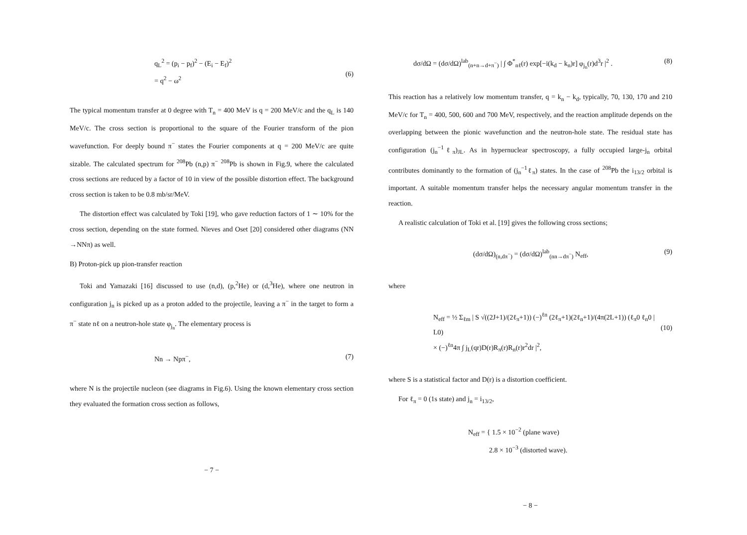q<sub>L</sub><sup>2</sup> = (p<sub>i</sub> − p<sub>f</sub>)<sup>2</sup> − (E<sub>i</sub> − E<sub>f</sub>)<sup>2</sup>
= q<sup>2</sup> − ω<sup>2</sup>
(6)
The typical momentum transfer at 0 degree with T<sub>n</sub> = 400 MeV is q = 200 MeV/c and the q<sub>L</sub> is 140 MeV/c. The cross section is proportional to the square of the Fourier transform of the pion wavefunction. For deeply bound π<sup>−</sup> states the Fourier components at q = 200 MeV/c are quite sizable. The calculated spectrum for <sup>208</sup>Pb (n,p) π<sup>−</sup> <sup>208</sup>Pb is shown in Fig.9, where the calculated cross sections are reduced by a factor of 10 in view of the possible distortion effect. The background cross section is taken to be 0.8 mb/sr/MeV.
The distortion effect was calculated by Toki [19], who gave reduction factors of 1 ∼ 10% for the cross section, depending on the state formed. Nieves and Oset [20] considered other diagrams (NN →NNπ) as well.
B) Proton-pick up pion-transfer reaction
Toki and Yamazaki [16] discussed to use (n,d), (p,<sup>2</sup>He) or (d,<sup>3</sup>He), where one neutron in configuration j<sub>n</sub> is picked up as a proton added to the projectile, leaving a π<sup>−</sup> in the target to form a π<sup>−</sup> state nℓ on a neutron-hole state φ<sub>j<sub>n</sub></sub>. The elementary process is
Nn → Npπ<sup>−</sup>, (7)
where N is the projectile nucleon (see diagrams in Fig.6). Using the known elementary cross section they evaluated the formation cross section as follows,
− 7 −
dσ/dΩ = (dσ/dΩ)<sup>lab</sup><sub>(n+n→d+π<sup>−</sup>)</sub> | ∫ Φ<sup>*</sup><sub>nℓ</sub>(r) exp[−i(k<sub>d</sub> − k<sub>n</sub>)r] φ<sub>j<sub>n</sub></sub>(r)d<sup>3</sup>r |<sup>2</sup> . (8)
This reaction has a relatively low momentum transfer, q = k<sub>n</sub> − k<sub>d</sub>, typically, 70, 130, 170 and 210 MeV/c for T<sub>n</sub> = 400, 500, 600 and 700 MeV, respectively, and the reaction amplitude depends on the overlapping between the pionic wavefunction and the neutron-hole state. The residual state has configuration (j<sub>n</sub><sup>−1</sup>ℓ<sub>π</sub>)<sub>JL</sub>. As in hypernuclear spectroscopy, a fully occupied large-j<sub>n</sub> orbital contributes dominantly to the formation of (j<sub>n</sub><sup>−1</sup>ℓ<sub>π</sub>) states. In the case of <sup>208</sup>Pb the i<sub>13/2</sub> orbital is important. A suitable momentum transfer helps the necessary angular momentum transfer in the reaction.
A realistic calculation of Toki et al. [19] gives the following cross sections;
(dσ/dΩ)<sub>(n,dπ<sup>−</sup>)</sub> = (dσ/dΩ)<sup>lab</sup><sub>(nn→dπ<sup>−</sup>)</sub> N<sub>eff</sub>, (9)
where
N<sub>eff</sub> = ½ Σ<sub>ℓm</sub> | S √((2J+1)/(2ℓ<sub>π</sub>+1)) (−)<sup>ℓn</sup> (2ℓ<sub>π</sub>+1)(2ℓ<sub>n</sub>+1)/(4π(2L+1)) (ℓ<sub>π</sub>0 ℓ<sub>n</sub>0 | L0)
× (−)<sup>ℓn</sup>4π ∫ j<sub>L</sub>(qr)D(r)R<sub>π</sub>(r)R<sub>n</sub>(r)r<sup>2</sup>dr |<sup>2</sup>,
(10)
where S is a statistical factor and D(r) is a distortion coefficient.
For ℓ<sub>π</sub> = 0 (1s state) and j<sub>n</sub> = i<sub>13/2</sub>,
N<sub>eff</sub> = { 1.5 × 10<sup>−2</sup> (plane wave)
2.8 × 10<sup>−3</sup> (distorted wave).
− 8 −